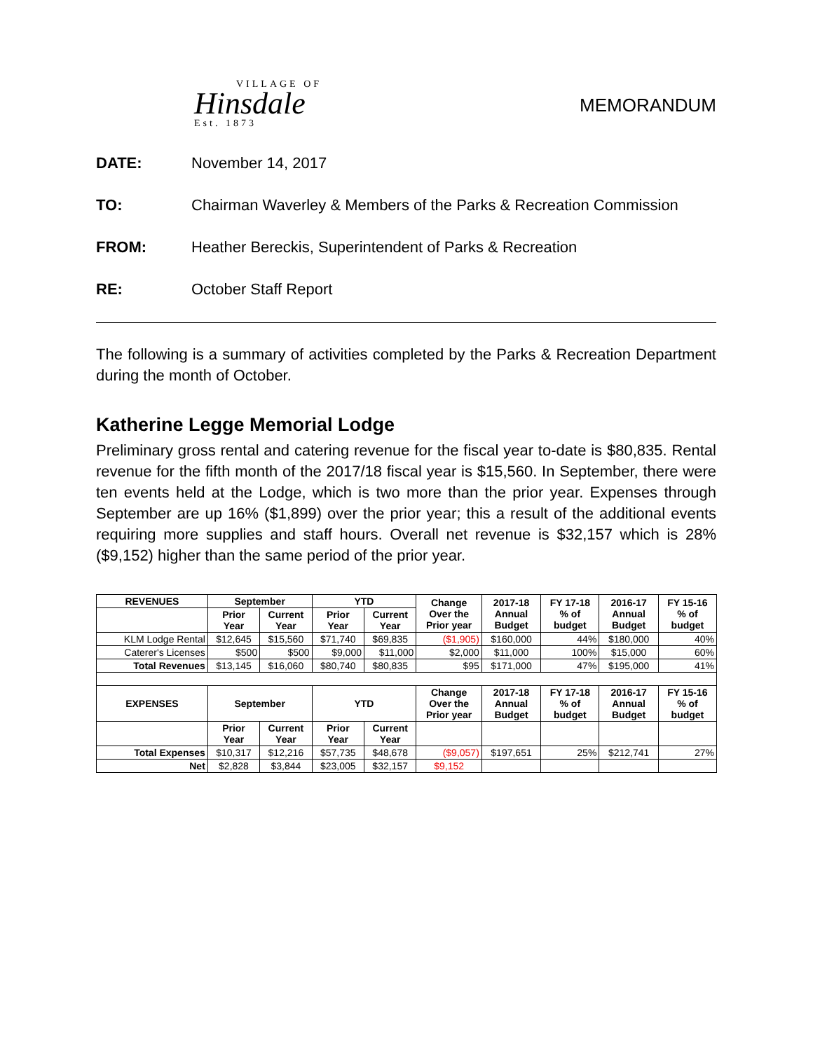VILLAGE OF
Hinsdale
Est. 1873
MEMORANDUM
DATE: November 14, 2017
TO: Chairman Waverley & Members of the Parks & Recreation Commission
FROM: Heather Bereckis, Superintendent of Parks & Recreation
RE: October Staff Report
The following is a summary of activities completed by the Parks & Recreation Department during the month of October.
Katherine Legge Memorial Lodge
Preliminary gross rental and catering revenue for the fiscal year to-date is $80,835. Rental revenue for the fifth month of the 2017/18 fiscal year is $15,560. In September, there were ten events held at the Lodge, which is two more than the prior year. Expenses through September are up 16% ($1,899) over the prior year; this a result of the additional events requiring more supplies and staff hours. Overall net revenue is $32,157 which is 28% ($9,152) higher than the same period of the prior year.
| REVENUES | September | | YTD | | Change Over the Prior year | 2017-18 Annual Budget | FY 17-18 % of budget | 2016-17 Annual Budget | FY 15-16 % of budget |
| --- | --- | --- | --- | --- | --- | --- | --- | --- | --- |
| | Prior Year | Current Year | Prior Year | Current Year | | | | | |
| KLM Lodge Rental | $12,645 | $15,560 | $71,740 | $69,835 | ($1,905) | $160,000 | 44% | $180,000 | 40% |
| Caterer's Licenses | $500 | $500 | $9,000 | $11,000 | $2,000 | $11,000 | 100% | $15,000 | 60% |
| Total Revenues | $13,145 | $16,060 | $80,740 | $80,835 | $95 | $171,000 | 47% | $195,000 | 41% |
| EXPENSES | September | | YTD | | Change Over the Prior year | 2017-18 Annual Budget | FY 17-18 % of budget | 2016-17 Annual Budget | FY 15-16 % of budget |
| | Prior Year | Current Year | Prior Year | Current Year | | | | | |
| Total Expenses | $10,317 | $12,216 | $57,735 | $48,678 | ($9,057) | $197,651 | 25% | $212,741 | 27% |
| Net | $2,828 | $3,844 | $23,005 | $32,157 | $9,152 | | | | |